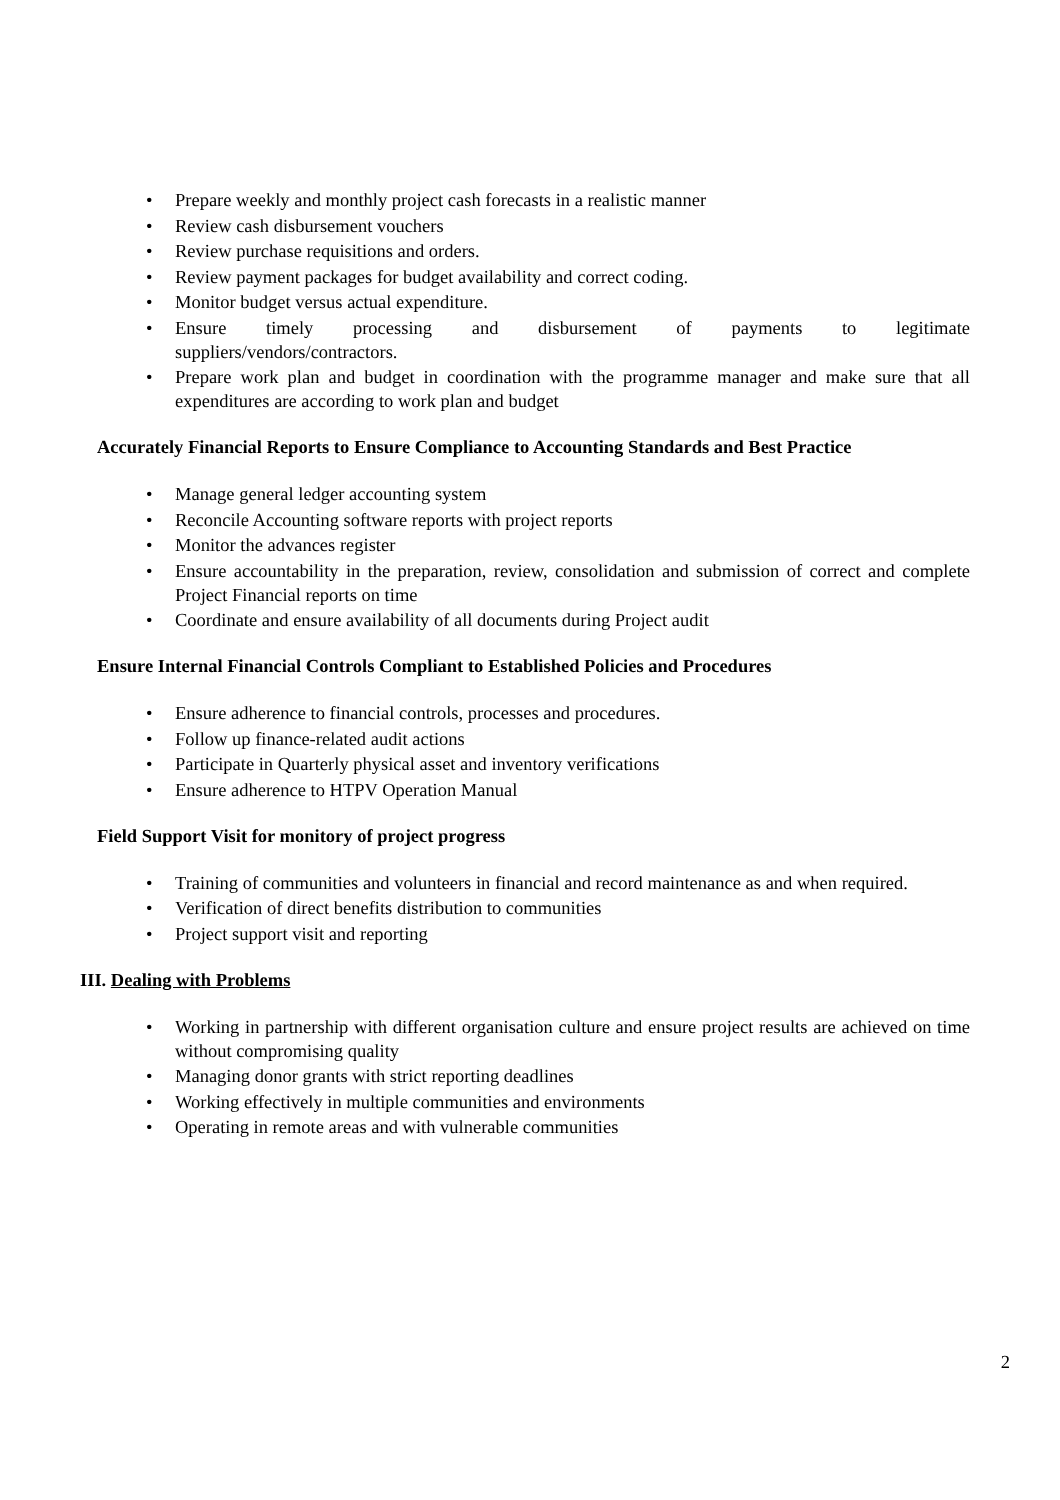• Prepare weekly and monthly project cash forecasts in a realistic manner
• Review cash disbursement vouchers
• Review purchase requisitions and orders.
• Review payment packages for budget availability and correct coding.
• Monitor budget versus actual expenditure.
• Ensure timely processing and disbursement of payments to legitimate
suppliers/vendors/contractors.
• Prepare work plan and budget in coordination with the programme manager and make sure that all expenditures are according to work plan and budget
Accurately Financial Reports to Ensure Compliance to Accounting Standards and Best Practice
• Manage general ledger accounting system
• Reconcile Accounting software reports with project reports
• Monitor the advances register
• Ensure accountability in the preparation, review, consolidation and submission of correct and complete Project Financial reports on time
• Coordinate and ensure availability of all documents during Project audit
Ensure Internal Financial Controls Compliant to Established Policies and Procedures
• Ensure adherence to financial controls, processes and procedures.
• Follow up finance-related audit actions
• Participate in Quarterly physical asset and inventory verifications
• Ensure adherence to HTPV Operation Manual
Field Support Visit for monitory of project progress
• Training of communities and volunteers in financial and record maintenance as and when required.
• Verification of direct benefits distribution to communities
• Project support visit and reporting
III. Dealing with Problems
• Working in partnership with different organisation culture and ensure project results are achieved on time without compromising quality
• Managing donor grants with strict reporting deadlines
• Working effectively in multiple communities and environments
• Operating in remote areas and with vulnerable communities
2